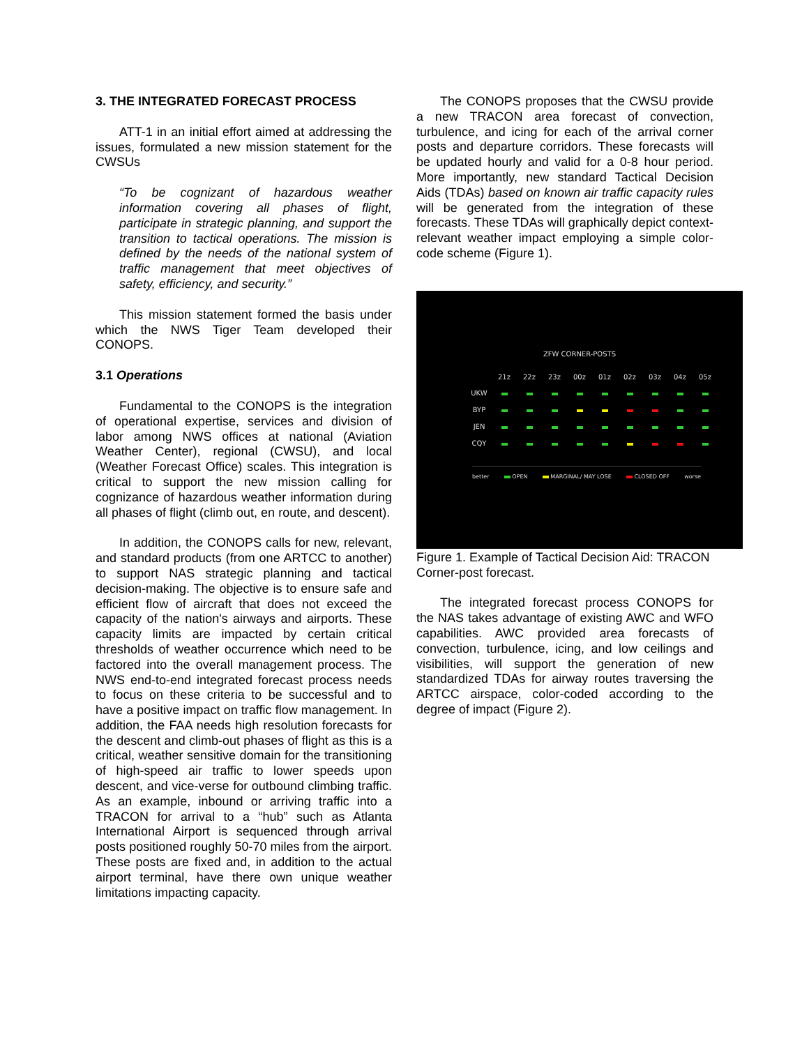3. THE INTEGRATED FORECAST PROCESS
ATT-1 in an initial effort aimed at addressing the issues, formulated a new mission statement for the CWSUs
“To be cognizant of hazardous weather information covering all phases of flight, participate in strategic planning, and support the transition to tactical operations. The mission is defined by the needs of the national system of traffic management that meet objectives of safety, efficiency, and security.”
This mission statement formed the basis under which the NWS Tiger Team developed their CONOPS.
3.1 Operations
Fundamental to the CONOPS is the integration of operational expertise, services and division of labor among NWS offices at national (Aviation Weather Center), regional (CWSU), and local (Weather Forecast Office) scales. This integration is critical to support the new mission calling for cognizance of hazardous weather information during all phases of flight (climb out, en route, and descent).
In addition, the CONOPS calls for new, relevant, and standard products (from one ARTCC to another) to support NAS strategic planning and tactical decision-making. The objective is to ensure safe and efficient flow of aircraft that does not exceed the capacity of the nation's airways and airports. These capacity limits are impacted by certain critical thresholds of weather occurrence which need to be factored into the overall management process. The NWS end-to-end integrated forecast process needs to focus on these criteria to be successful and to have a positive impact on traffic flow management. In addition, the FAA needs high resolution forecasts for the descent and climb-out phases of flight as this is a critical, weather sensitive domain for the transitioning of high-speed air traffic to lower speeds upon descent, and vice-verse for outbound climbing traffic. As an example, inbound or arriving traffic into a TRACON for arrival to a “hub” such as Atlanta International Airport is sequenced through arrival posts positioned roughly 50-70 miles from the airport. These posts are fixed and, in addition to the actual airport terminal, have there own unique weather limitations impacting capacity.
The CONOPS proposes that the CWSU provide a new TRACON area forecast of convection, turbulence, and icing for each of the arrival corner posts and departure corridors. These forecasts will be updated hourly and valid for a 0-8 hour period. More importantly, new standard Tactical Decision Aids (TDAs) based on known air traffic capacity rules will be generated from the integration of these forecasts. These TDAs will graphically depict context-relevant weather impact employing a simple color-code scheme (Figure 1).
ZFW CORNER-POSTS
| | 21z | 22z | 23z | 00z | 01z | 02z | 03z | 04z | 05z |
| --- | --- | --- | --- | --- | --- | --- | --- | --- | --- |
| UKW | | | | | | | | | |
| BYP | | | | | | | | | |
| JEN | | | | | | | | | |
| CQY | | | | | | | | | |
better OPEN MARGINAL/ MAY LOSE CLOSED OFF worse
Figure 1. Example of Tactical Decision Aid: TRACON Corner-post forecast.
The integrated forecast process CONOPS for the NAS takes advantage of existing AWC and WFO capabilities. AWC provided area forecasts of convection, turbulence, icing, and low ceilings and visibilities, will support the generation of new standardized TDAs for airway routes traversing the ARTCC airspace, color-coded according to the degree of impact (Figure 2).